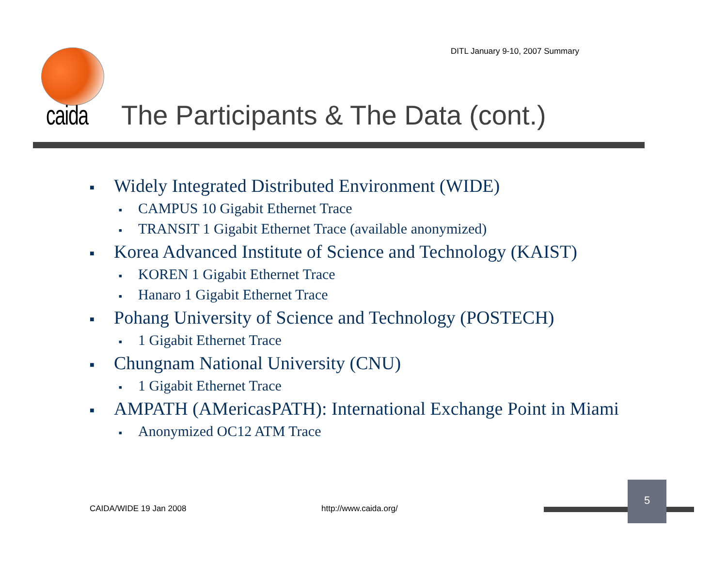DITL January 9-10, 2007 Summary
caida
The Participants & The Data (cont.)
■ Widely Integrated Distributed Environment (WIDE)
■ CAMPUS 10 Gigabit Ethernet Trace
■ TRANSIT 1 Gigabit Ethernet Trace (available anonymized)
■ Korea Advanced Institute of Science and Technology (KAIST)
■ KOREN 1 Gigabit Ethernet Trace
■ Hanaro 1 Gigabit Ethernet Trace
■ Pohang University of Science and Technology (POSTECH)
■ 1 Gigabit Ethernet Trace
■ Chungnam National University (CNU)
■ 1 Gigabit Ethernet Trace
■ AMPATH (AMericasPATH): International Exchange Point in Miami
■ Anonymized OC12 ATM Trace
CAIDA/WIDE 19 Jan 2008 http://www.caida.org/
5